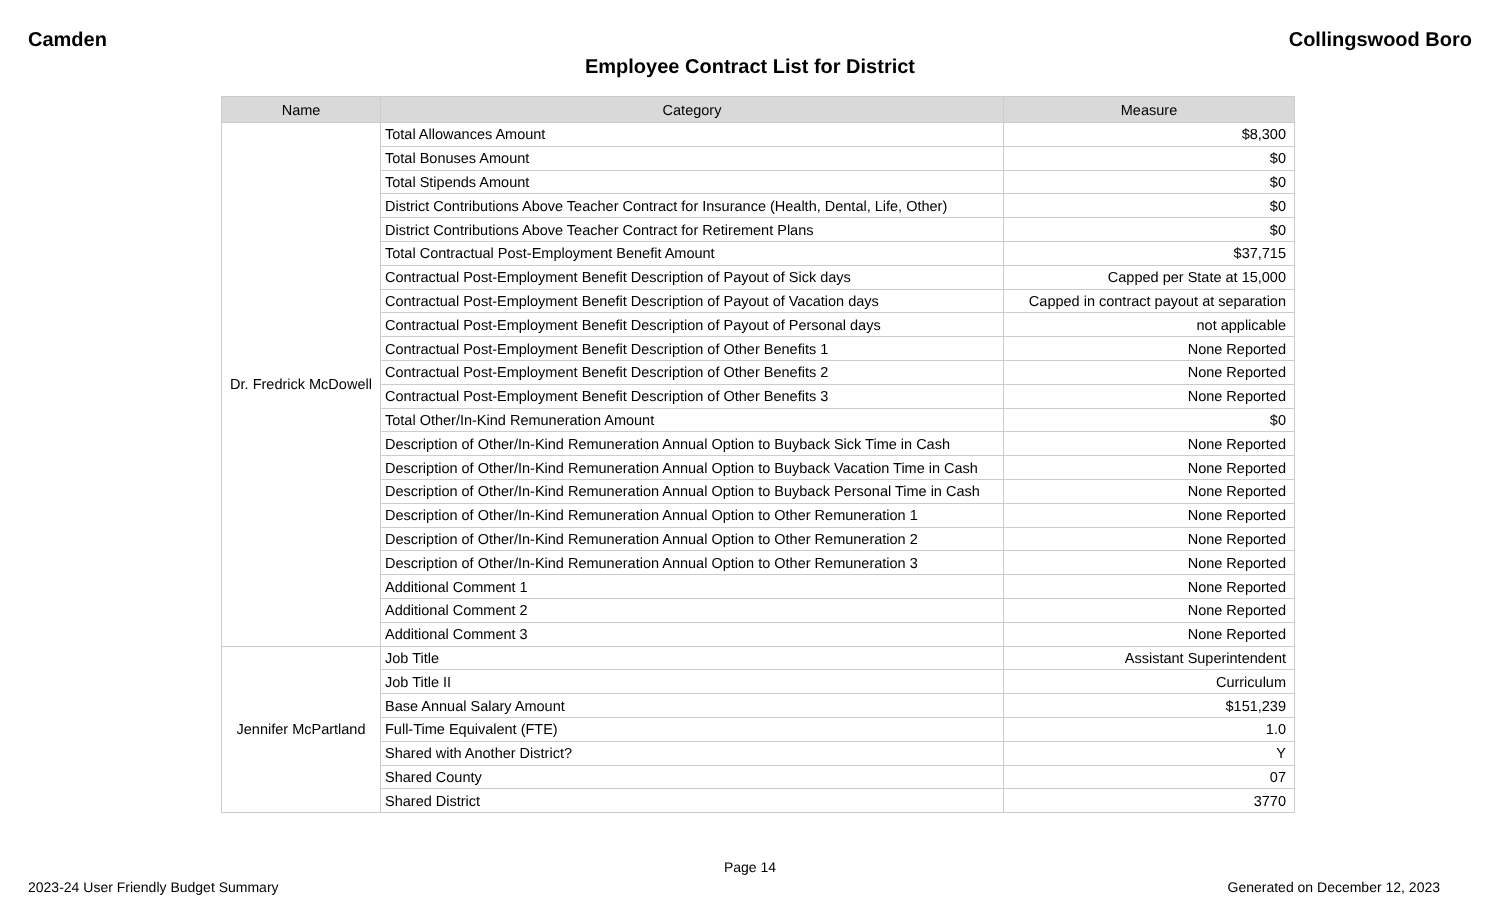Camden Collingswood Boro
Employee Contract List for District
| Name | Category | Measure |
| --- | --- | --- |
| Dr. Fredrick McDowell | Total Allowances Amount | $8,300 |
| | Total Bonuses Amount | $0 |
| | Total Stipends Amount | $0 |
| | District Contributions Above Teacher Contract for Insurance (Health, Dental, Life, Other) | $0 |
| | District Contributions Above Teacher Contract for Retirement Plans | $0 |
| | Total Contractual Post-Employment Benefit Amount | $37,715 |
| | Contractual Post-Employment Benefit Description of Payout of Sick days | Capped per State at 15,000 |
| | Contractual Post-Employment Benefit Description of Payout of Vacation days | Capped in contract payout at separation |
| | Contractual Post-Employment Benefit Description of Payout of Personal days | not applicable |
| | Contractual Post-Employment Benefit Description of Other Benefits 1 | None Reported |
| | Contractual Post-Employment Benefit Description of Other Benefits 2 | None Reported |
| | Contractual Post-Employment Benefit Description of Other Benefits 3 | None Reported |
| | Total Other/In-Kind Remuneration Amount | $0 |
| | Description of Other/In-Kind Remuneration Annual Option to Buyback Sick Time in Cash | None Reported |
| | Description of Other/In-Kind Remuneration Annual Option to Buyback Vacation Time in Cash | None Reported |
| | Description of Other/In-Kind Remuneration Annual Option to Buyback Personal Time in Cash | None Reported |
| | Description of Other/In-Kind Remuneration Annual Option to Other Remuneration 1 | None Reported |
| | Description of Other/In-Kind Remuneration Annual Option to Other Remuneration 2 | None Reported |
| | Description of Other/In-Kind Remuneration Annual Option to Other Remuneration 3 | None Reported |
| | Additional Comment 1 | None Reported |
| | Additional Comment 2 | None Reported |
| | Additional Comment 3 | None Reported |
| Jennifer McPartland | Job Title | Assistant Superintendent |
| | Job Title II | Curriculum |
| | Base Annual Salary Amount | $151,239 |
| | Full-Time Equivalent (FTE) | 1.0 |
| | Shared with Another District? | Y |
| | Shared County | 07 |
| | Shared District | 3770 |
Page 14
2023-24 User Friendly Budget Summary Generated on December 12, 2023